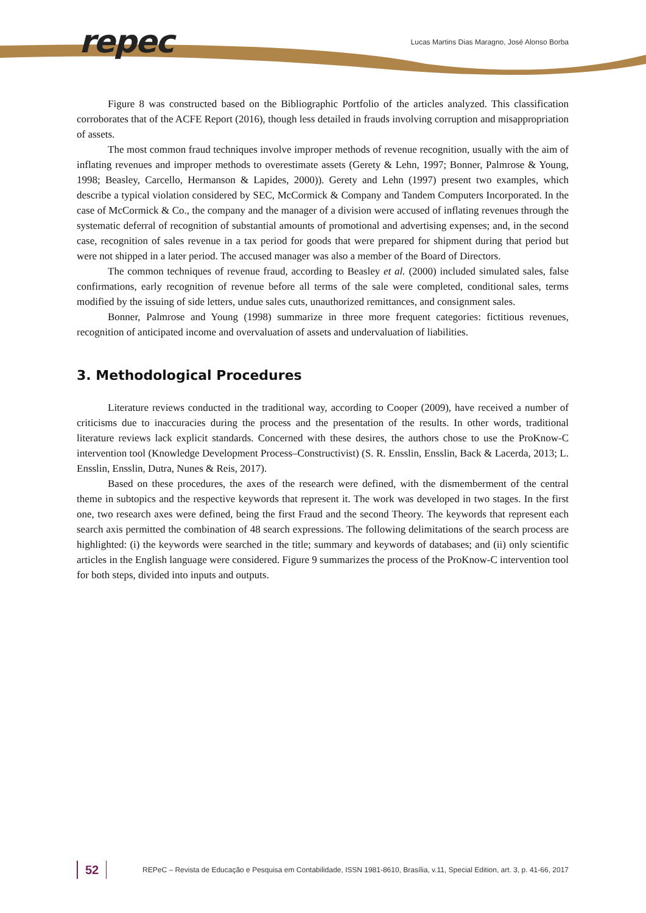repec
Lucas Martins Dias Maragno, José Alonso Borba
Figure 8 was constructed based on the Bibliographic Portfolio of the articles analyzed. This classification corroborates that of the ACFE Report (2016), though less detailed in frauds involving corruption and misappropriation of assets.
The most common fraud techniques involve improper methods of revenue recognition, usually with the aim of inflating revenues and improper methods to overestimate assets (Gerety & Lehn, 1997; Bonner, Palmrose & Young, 1998; Beasley, Carcello, Hermanson & Lapides, 2000)). Gerety and Lehn (1997) present two examples, which describe a typical violation considered by SEC, McCormick & Company and Tandem Computers Incorporated. In the case of McCormick & Co., the company and the manager of a division were accused of inflating revenues through the systematic deferral of recognition of substantial amounts of promotional and advertising expenses; and, in the second case, recognition of sales revenue in a tax period for goods that were prepared for shipment during that period but were not shipped in a later period. The accused manager was also a member of the Board of Directors.
The common techniques of revenue fraud, according to Beasley et al. (2000) included simulated sales, false confirmations, early recognition of revenue before all terms of the sale were completed, conditional sales, terms modified by the issuing of side letters, undue sales cuts, unauthorized remittances, and consignment sales.
Bonner, Palmrose and Young (1998) summarize in three more frequent categories: fictitious revenues, recognition of anticipated income and overvaluation of assets and undervaluation of liabilities.
3. Methodological Procedures
Literature reviews conducted in the traditional way, according to Cooper (2009), have received a number of criticisms due to inaccuracies during the process and the presentation of the results. In other words, traditional literature reviews lack explicit standards. Concerned with these desires, the authors chose to use the ProKnow-C intervention tool (Knowledge Development Process–Constructivist) (S. R. Ensslin, Ensslin, Back & Lacerda, 2013; L. Ensslin, Ensslin, Dutra, Nunes & Reis, 2017).
Based on these procedures, the axes of the research were defined, with the dismemberment of the central theme in subtopics and the respective keywords that represent it. The work was developed in two stages. In the first one, two research axes were defined, being the first Fraud and the second Theory. The keywords that represent each search axis permitted the combination of 48 search expressions. The following delimitations of the search process are highlighted: (i) the keywords were searched in the title; summary and keywords of databases; and (ii) only scientific articles in the English language were considered. Figure 9 summarizes the process of the ProKnow-C intervention tool for both steps, divided into inputs and outputs.
52 REPeC – Revista de Educação e Pesquisa em Contabilidade, ISSN 1981-8610, Brasília, v.11, Special Edition, art. 3, p. 41-66, 2017